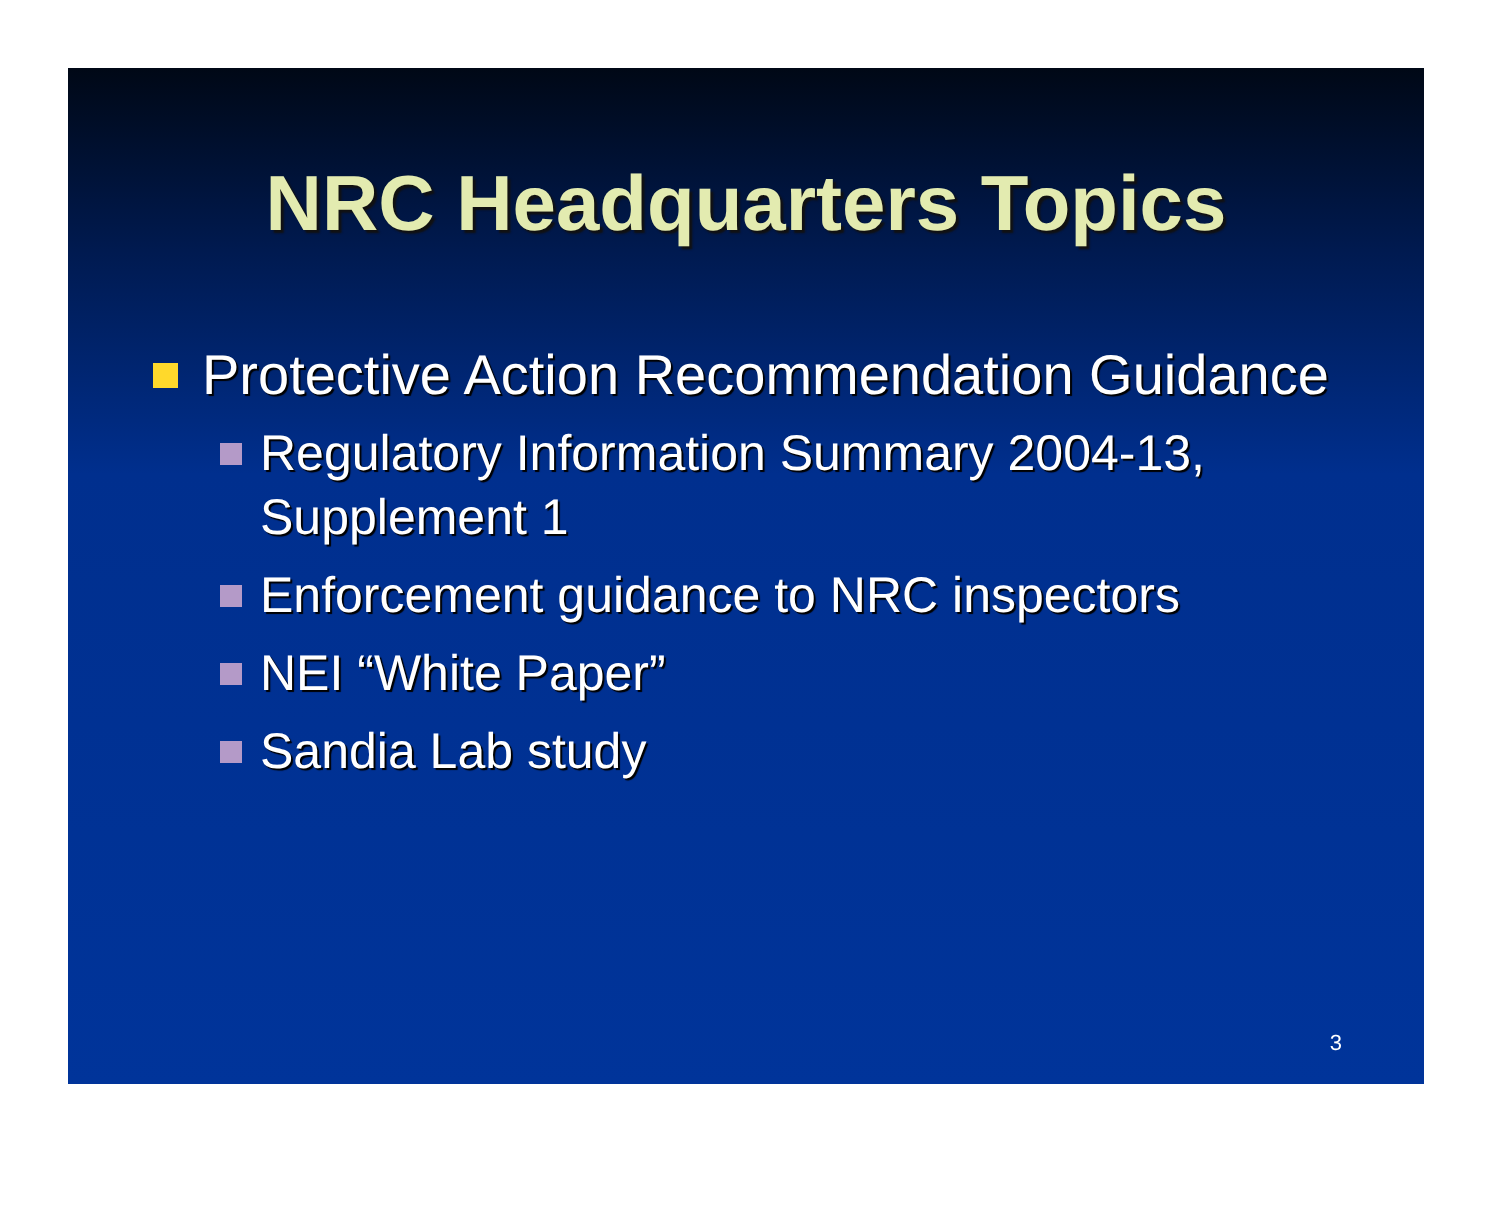NRC Headquarters Topics
Protective Action Recommendation Guidance
Regulatory Information Summary 2004-13, Supplement 1
Enforcement guidance to NRC inspectors
NEI “White Paper”
Sandia Lab study
3